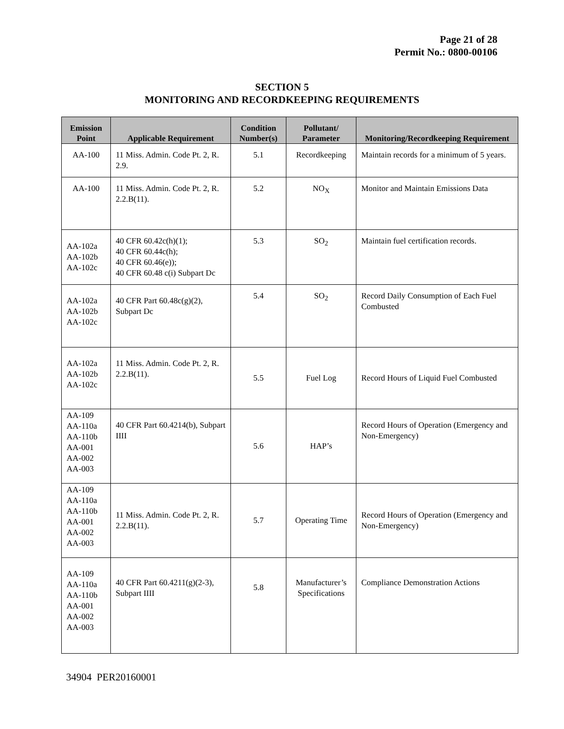Page 21 of 28
Permit No.: 0800-00106
SECTION 5
MONITORING AND RECORDKEEPING REQUIREMENTS
| Emission Point | Applicable Requirement | Condition Number(s) | Pollutant/ Parameter | Monitoring/Recordkeeping Requirement |
| --- | --- | --- | --- | --- |
| AA-100 | 11 Miss. Admin. Code Pt. 2, R. 2.9. | 5.1 | Recordkeeping | Maintain records for a minimum of 5 years. |
| AA-100 | 11 Miss. Admin. Code Pt. 2, R. 2.2.B(11). | 5.2 | NO<sub>X</sub> | Monitor and Maintain Emissions Data |
| AA-102a AA-102b AA-102c | 40 CFR 60.42c(h)(1); 40 CFR 60.44c(h); 40 CFR 60.46(e)); 40 CFR 60.48 c(i) Subpart Dc | 5.3 | SO<sub>2</sub> | Maintain fuel certification records. |
| AA-102a AA-102b AA-102c | 40 CFR Part 60.48c(g)(2), Subpart Dc | 5.4 | SO<sub>2</sub> | Record Daily Consumption of Each Fuel Combusted |
| AA-102a AA-102b AA-102c | 11 Miss. Admin. Code Pt. 2, R. 2.2.B(11). | 5.5 | Fuel Log | Record Hours of Liquid Fuel Combusted |
| AA-109 AA-110a AA-110b AA-001 AA-002 AA-003 | 40 CFR Part 60.4214(b), Subpart IIII | 5.6 | HAP’s | Record Hours of Operation (Emergency and Non-Emergency) |
| AA-109 AA-110a AA-110b AA-001 AA-002 AA-003 | 11 Miss. Admin. Code Pt. 2, R. 2.2.B(11). | 5.7 | Operating Time | Record Hours of Operation (Emergency and Non-Emergency) |
| AA-109 AA-110a AA-110b AA-001 AA-002 AA-003 | 40 CFR Part 60.4211(g)(2-3), Subpart IIII | 5.8 | Manufacturer’s Specifications | Compliance Demonstration Actions |
34904 PER20160001